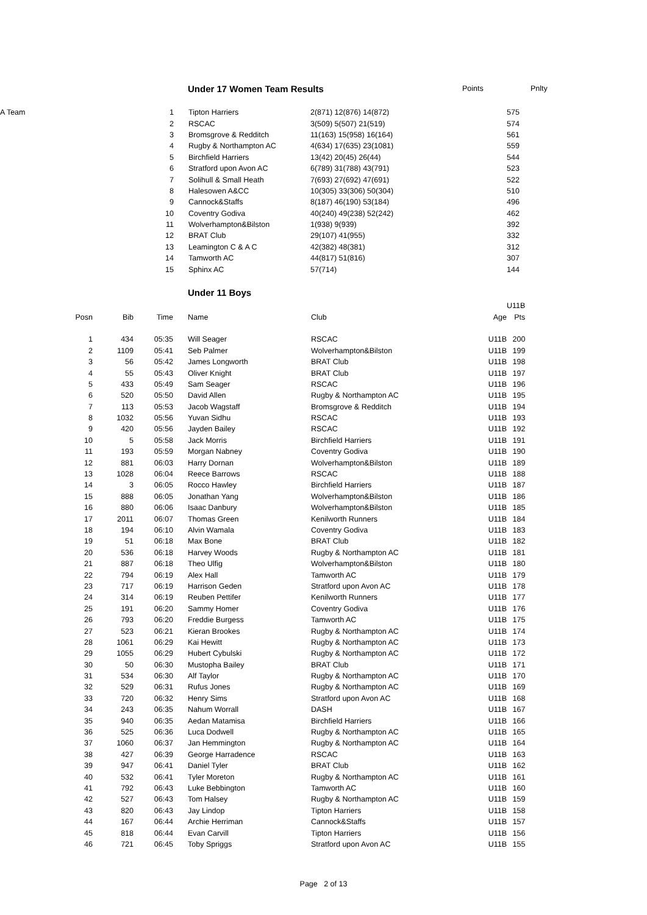| | Under 17 Women Team Results | Points | | Pnlty |
| A Team | 1 | | Tipton Harriers | 2(871) 12(876) 14(872) | 575 |
| | 2 | | RSCAC | 3(509) 5(507) 21(519) | 574 |
| | 3 | | Bromsgrove & Redditch | 11(163) 15(958) 16(164) | 561 |
| | 4 | | Rugby & Northampton AC | 4(634) 17(635) 23(1081) | 559 |
| | 5 | | Birchfield Harriers | 13(42) 20(45) 26(44) | 544 |
| | 6 | | Stratford upon Avon AC | 6(789) 31(788) 43(791) | 523 |
| | 7 | | Solihull & Small Heath | 7(693) 27(692) 47(691) | 522 |
| | 8 | | Halesowen A&CC | 10(305) 33(306) 50(304) | 510 |
| | 9 | | Cannock&Staffs | 8(187) 46(190) 53(184) | 496 |
| | 10 | | Coventry Godiva | 40(240) 49(238) 52(242) | 462 |
| | 11 | | Wolverhampton&Bilston | 1(938) 9(939) | 392 |
| | 12 | | BRAT Club | 29(107) 41(955) | 332 |
| | 13 | | Leamington C & A C | 42(382) 48(381) | 312 |
| | 14 | | Tamworth AC | 44(817) 51(816) | 307 |
| | 15 | | Sphinx AC | 57(714) | 144 |
| | Under 11 Boys |
| | | | | | | | U11B |
| Posn | Bib | Time | | Name | Club | Age | Pts |
| 1 | 434 | 05:35 | | Will Seager | RSCAC | U11B | 200 |
| 2 | 1109 | 05:41 | | Seb Palmer | Wolverhampton&Bilston | U11B | 199 |
| 3 | 56 | 05:42 | | James Longworth | BRAT Club | U11B | 198 |
| 4 | 55 | 05:43 | | Oliver Knight | BRAT Club | U11B | 197 |
| 5 | 433 | 05:49 | | Sam Seager | RSCAC | U11B | 196 |
| 6 | 520 | 05:50 | | David Allen | Rugby & Northampton AC | U11B | 195 |
| 7 | 113 | 05:53 | | Jacob Wagstaff | Bromsgrove & Redditch | U11B | 194 |
| 8 | 1032 | 05:56 | | Yuvan Sidhu | RSCAC | U11B | 193 |
| 9 | 420 | 05:56 | | Jayden Bailey | RSCAC | U11B | 192 |
| 10 | 5 | 05:58 | | Jack Morris | Birchfield Harriers | U11B | 191 |
| 11 | 193 | 05:59 | | Morgan Nabney | Coventry Godiva | U11B | 190 |
| 12 | 881 | 06:03 | | Harry Dornan | Wolverhampton&Bilston | U11B | 189 |
| 13 | 1028 | 06:04 | | Reece Barrows | RSCAC | U11B | 188 |
| 14 | 3 | 06:05 | | Rocco Hawley | Birchfield Harriers | U11B | 187 |
| 15 | 888 | 06:05 | | Jonathan Yang | Wolverhampton&Bilston | U11B | 186 |
| 16 | 880 | 06:06 | | Isaac Danbury | Wolverhampton&Bilston | U11B | 185 |
| 17 | 2011 | 06:07 | | Thomas Green | Kenilworth Runners | U11B | 184 |
| 18 | 194 | 06:10 | | Alvin Wamala | Coventry Godiva | U11B | 183 |
| 19 | 51 | 06:18 | | Max Bone | BRAT Club | U11B | 182 |
| 20 | 536 | 06:18 | | Harvey Woods | Rugby & Northampton AC | U11B | 181 |
| 21 | 887 | 06:18 | | Theo Ulfig | Wolverhampton&Bilston | U11B | 180 |
| 22 | 794 | 06:19 | | Alex Hall | Tamworth AC | U11B | 179 |
| 23 | 717 | 06:19 | | Harrison Geden | Stratford upon Avon AC | U11B | 178 |
| 24 | 314 | 06:19 | | Reuben Pettifer | Kenilworth Runners | U11B | 177 |
| 25 | 191 | 06:20 | | Sammy Homer | Coventry Godiva | U11B | 176 |
| 26 | 793 | 06:20 | | Freddie Burgess | Tamworth AC | U11B | 175 |
| 27 | 523 | 06:21 | | Kieran Brookes | Rugby & Northampton AC | U11B | 174 |
| 28 | 1061 | 06:29 | | Kai Hewitt | Rugby & Northampton AC | U11B | 173 |
| 29 | 1055 | 06:29 | | Hubert Cybulski | Rugby & Northampton AC | U11B | 172 |
| 30 | 50 | 06:30 | | Mustopha Bailey | BRAT Club | U11B | 171 |
| 31 | 534 | 06:30 | | Alf Taylor | Rugby & Northampton AC | U11B | 170 |
| 32 | 529 | 06:31 | | Rufus Jones | Rugby & Northampton AC | U11B | 169 |
| 33 | 720 | 06:32 | | Henry Sims | Stratford upon Avon AC | U11B | 168 |
| 34 | 243 | 06:35 | | Nahum Worrall | DASH | U11B | 167 |
| 35 | 940 | 06:35 | | Aedan Matamisa | Birchfield Harriers | U11B | 166 |
| 36 | 525 | 06:36 | | Luca Dodwell | Rugby & Northampton AC | U11B | 165 |
| 37 | 1060 | 06:37 | | Jan Hemmington | Rugby & Northampton AC | U11B | 164 |
| 38 | 427 | 06:39 | | George Harradence | RSCAC | U11B | 163 |
| 39 | 947 | 06:41 | | Daniel Tyler | BRAT Club | U11B | 162 |
| 40 | 532 | 06:41 | | Tyler Moreton | Rugby & Northampton AC | U11B | 161 |
| 41 | 792 | 06:43 | | Luke Bebbington | Tamworth AC | U11B | 160 |
| 42 | 527 | 06:43 | | Tom Halsey | Rugby & Northampton AC | U11B | 159 |
| 43 | 820 | 06:43 | | Jay Lindop | Tipton Harriers | U11B | 158 |
| 44 | 167 | 06:44 | | Archie Herriman | Cannock&Staffs | U11B | 157 |
| 45 | 818 | 06:44 | | Evan Carvill | Tipton Harriers | U11B | 156 |
| 46 | 721 | 06:45 | | Toby Spriggs | Stratford upon Avon AC | U11B | 155 |
Page 2 of 13